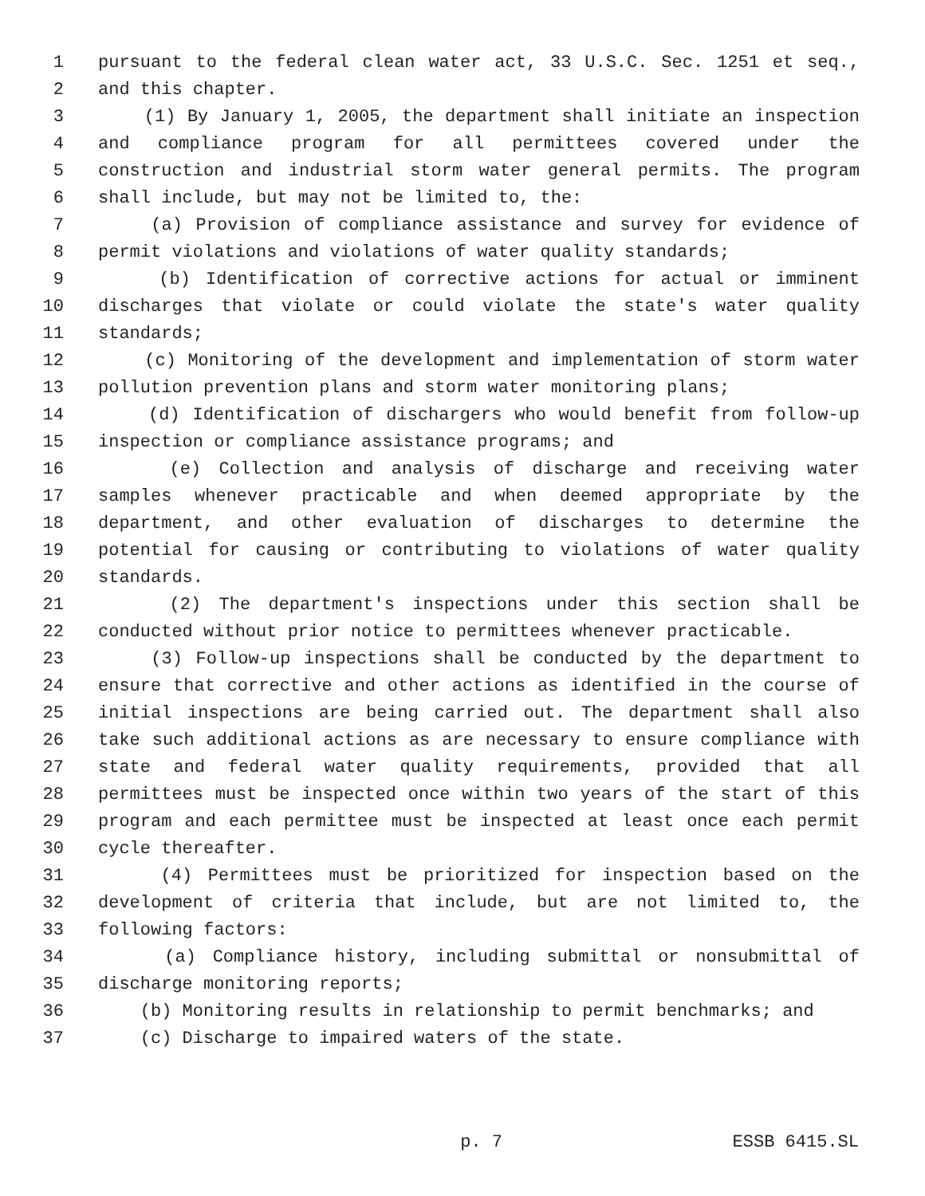1 pursuant to the federal clean water act, 33 U.S.C. Sec. 1251 et seq.,
2 and this chapter.
3 (1) By January 1, 2005, the department shall initiate an inspection
4 and compliance program for all permittees covered under the
5 construction and industrial storm water general permits. The program
6 shall include, but may not be limited to, the:
7 (a) Provision of compliance assistance and survey for evidence of
8 permit violations and violations of water quality standards;
9 (b) Identification of corrective actions for actual or imminent
10 discharges that violate or could violate the state's water quality
11 standards;
12 (c) Monitoring of the development and implementation of storm water
13 pollution prevention plans and storm water monitoring plans;
14 (d) Identification of dischargers who would benefit from follow-up
15 inspection or compliance assistance programs; and
16 (e) Collection and analysis of discharge and receiving water
17 samples whenever practicable and when deemed appropriate by the
18 department, and other evaluation of discharges to determine the
19 potential for causing or contributing to violations of water quality
20 standards.
21 (2) The department's inspections under this section shall be
22 conducted without prior notice to permittees whenever practicable.
23 (3) Follow-up inspections shall be conducted by the department to
24 ensure that corrective and other actions as identified in the course of
25 initial inspections are being carried out. The department shall also
26 take such additional actions as are necessary to ensure compliance with
27 state and federal water quality requirements, provided that all
28 permittees must be inspected once within two years of the start of this
29 program and each permittee must be inspected at least once each permit
30 cycle thereafter.
31 (4) Permittees must be prioritized for inspection based on the
32 development of criteria that include, but are not limited to, the
33 following factors:
34 (a) Compliance history, including submittal or nonsubmittal of
35 discharge monitoring reports;
36 (b) Monitoring results in relationship to permit benchmarks; and
37 (c) Discharge to impaired waters of the state.
p. 7 ESSB 6415.SL